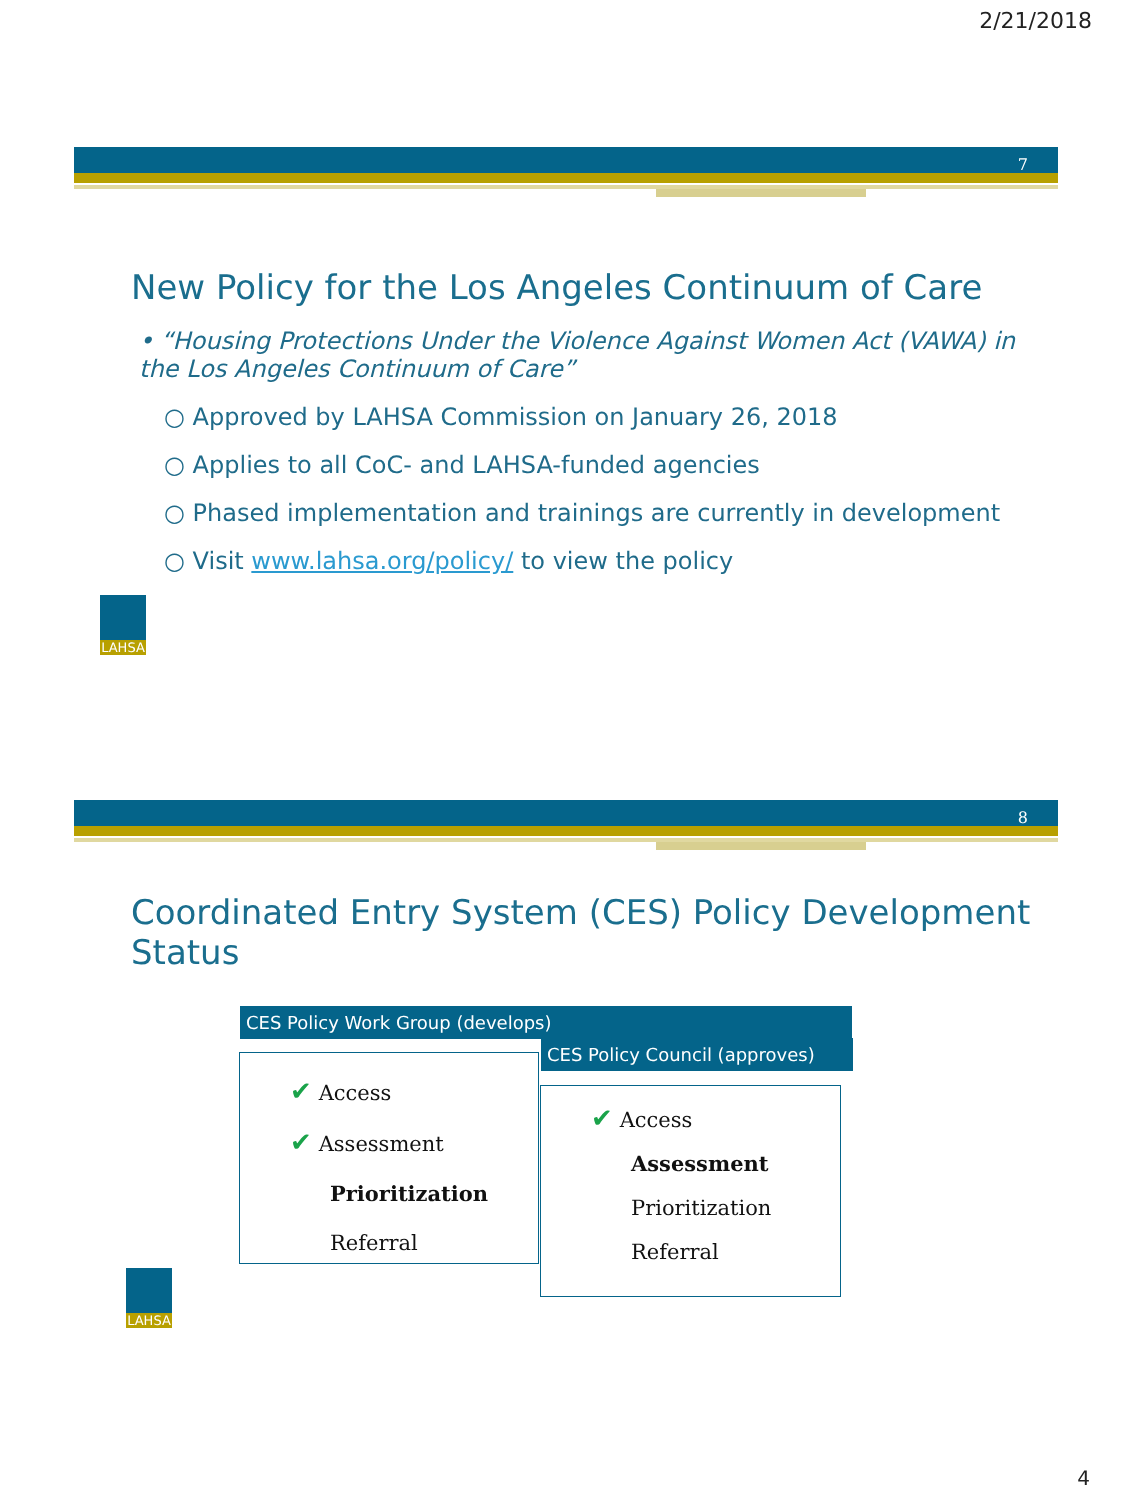2/21/2018
7
New Policy for the Los Angeles Continuum of Care
• “Housing Protections Under the Violence Against Women Act (VAWA) in the Los Angeles Continuum of Care”
○ Approved by LAHSA Commission on January 26, 2018
○ Applies to all CoC- and LAHSA-funded agencies
○ Phased implementation and trainings are currently in development
○ Visit www.lahsa.org/policy/ to view the policy
LAHSA
8
Coordinated Entry System (CES) Policy Development Status
CES Policy Work Group (develops)
✔ Access
✔ Assessment
Prioritization
Referral
CES Policy Council (approves)
✔ Access
Assessment
Prioritization
Referral
LAHSA
4